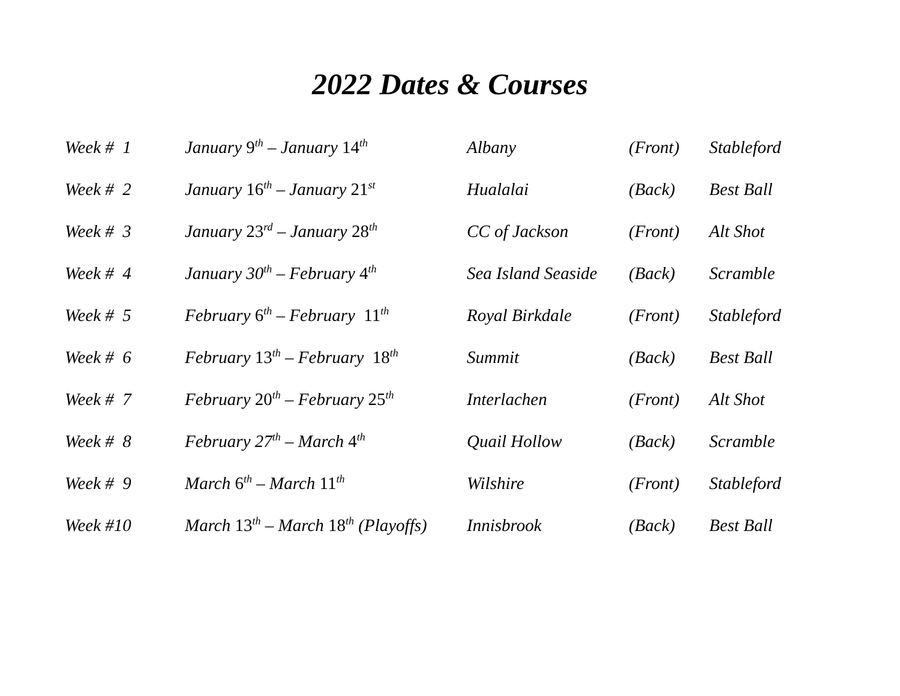2022 Dates & Courses
| Week # 1 | January 9<sup>th</sup> – January 14<sup>th</sup> | Albany | (Front) | Stableford |
| Week # 2 | January 16<sup>th</sup> – January 21<sup>st</sup> | Hualalai | (Back) | Best Ball |
| Week # 3 | January 23<sup>rd</sup> – January 28<sup>th</sup> | CC of Jackson | (Front) | Alt Shot |
| Week # 4 | January 30<sup>th</sup> – February 4<sup>th</sup> | Sea Island Seaside | (Back) | Scramble |
| Week # 5 | February 6<sup>th</sup> – February 11<sup>th</sup> | Royal Birkdale | (Front) | Stableford |
| Week # 6 | February 13<sup>th</sup> – February 18<sup>th</sup> | Summit | (Back) | Best Ball |
| Week # 7 | February 20<sup>th</sup> – February 25<sup>th</sup> | Interlachen | (Front) | Alt Shot |
| Week # 8 | February 27<sup>th</sup> – March 4<sup>th</sup> | Quail Hollow | (Back) | Scramble |
| Week # 9 | March 6<sup>th</sup> – March 11<sup>th</sup> | Wilshire | (Front) | Stableford |
| Week #10 | March 13<sup>th</sup> – March 18<sup>th</sup> (Playoffs) | Innisbrook | (Back) | Best Ball |